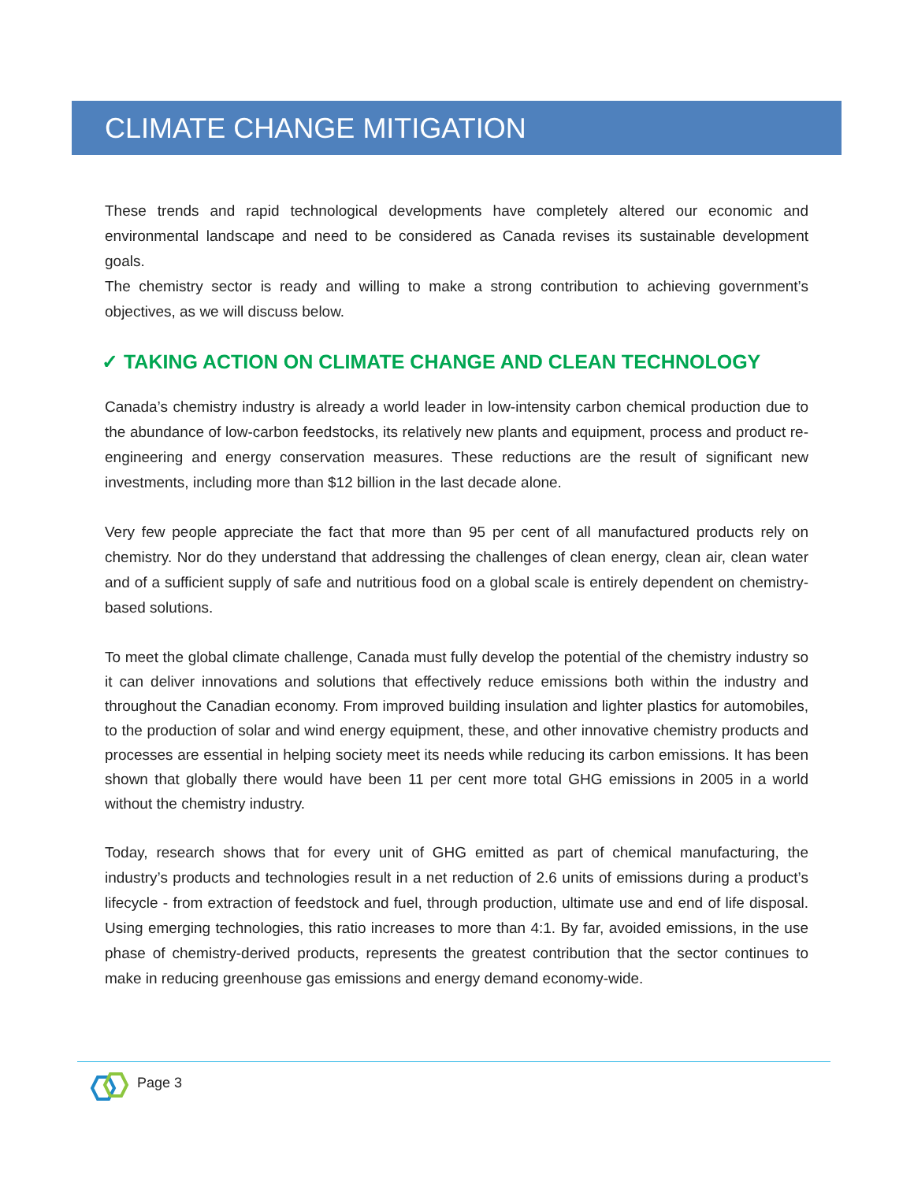CLIMATE CHANGE MITIGATION
These trends and rapid technological developments have completely altered our economic and environmental landscape and need to be considered as Canada revises its sustainable development goals.
The chemistry sector is ready and willing to make a strong contribution to achieving government’s objectives, as we will discuss below.
✓ TAKING ACTION ON CLIMATE CHANGE AND CLEAN TECHNOLOGY
Canada’s chemistry industry is already a world leader in low-intensity carbon chemical production due to the abundance of low-carbon feedstocks, its relatively new plants and equipment, process and product re-engineering and energy conservation measures. These reductions are the result of significant new investments, including more than $12 billion in the last decade alone.
Very few people appreciate the fact that more than 95 per cent of all manufactured products rely on chemistry. Nor do they understand that addressing the challenges of clean energy, clean air, clean water and of a sufficient supply of safe and nutritious food on a global scale is entirely dependent on chemistry-based solutions.
To meet the global climate challenge, Canada must fully develop the potential of the chemistry industry so it can deliver innovations and solutions that effectively reduce emissions both within the industry and throughout the Canadian economy. From improved building insulation and lighter plastics for automobiles, to the production of solar and wind energy equipment, these, and other innovative chemistry products and processes are essential in helping society meet its needs while reducing its carbon emissions. It has been shown that globally there would have been 11 per cent more total GHG emissions in 2005 in a world without the chemistry industry.
Today, research shows that for every unit of GHG emitted as part of chemical manufacturing, the industry’s products and technologies result in a net reduction of 2.6 units of emissions during a product’s lifecycle - from extraction of feedstock and fuel, through production, ultimate use and end of life disposal. Using emerging technologies, this ratio increases to more than 4:1. By far, avoided emissions, in the use phase of chemistry-derived products, represents the greatest contribution that the sector continues to make in reducing greenhouse gas emissions and energy demand economy-wide.
Page 3